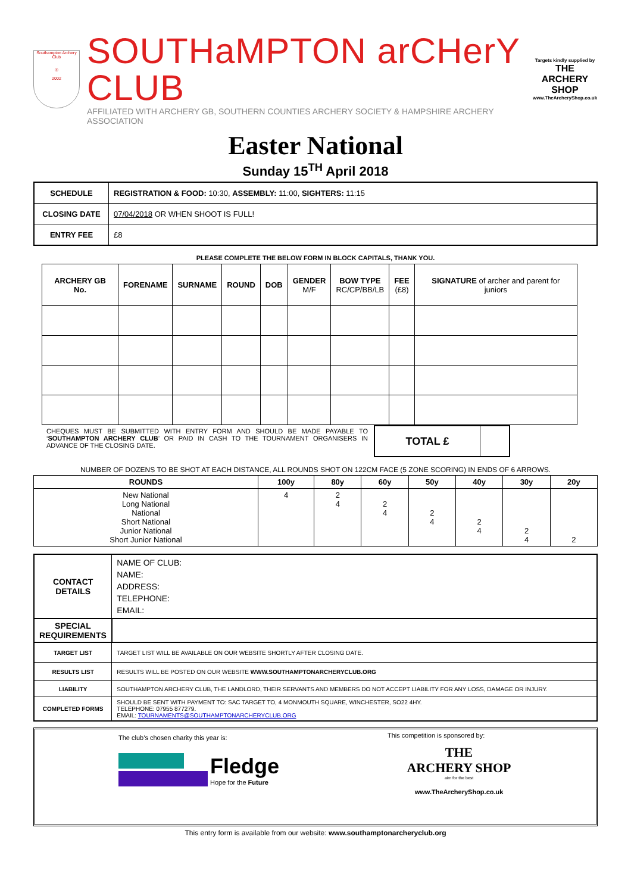Southampton Archery Club
◎
2002
SOUTHaMPTON arCHerY CLUB
AFFILIATED WITH ARCHERY GB, SOUTHERN COUNTIES ARCHERY SOCIETY & HAMPSHIRE ARCHERY ASSOCIATION
Targets kindly supplied by
THE ARCHERY SHOP
www.TheArcheryShop.co.uk
Easter National
Sunday 15<sup>TH</sup> April 2018
| SCHEDULE | REGISTRATION & FOOD: 10:30, ASSEMBLY: 11:00, SIGHTERS: 11:15 |
| CLOSING DATE | 07/04/2018 OR WHEN SHOOT IS FULL! |
| ENTRY FEE | £8 |
PLEASE COMPLETE THE BELOW FORM IN BLOCK CAPITALS, THANK YOU.
| ARCHERY GB No. | FORENAME | SURNAME | ROUND | DOB | GENDER M/F | BOW TYPE RC/CP/BB/LB | FEE (£8) | SIGNATURE of archer and parent for juniors |
| --- | --- | --- | --- | --- | --- | --- | --- | --- |
CHEQUES MUST BE SUBMITTED WITH ENTRY FORM AND SHOULD BE MADE PAYABLE TO ‘SOUTHAMPTON ARCHERY CLUB’ OR PAID IN CASH TO THE TOURNAMENT ORGANISERS IN ADVANCE OF THE CLOSING DATE.
TOTAL £
NUMBER OF DOZENS TO BE SHOT AT EACH DISTANCE, ALL ROUNDS SHOT ON 122CM FACE (5 ZONE SCORING) IN ENDS OF 6 ARROWS.
| ROUNDS | 100y | 80y | 60y | 50y | 40y | 30y | 20y |
| --- | --- | --- | --- | --- | --- | --- | --- |
| New National Long National National Short National Junior National Short Junior National | 4 | 2 4 | 2 4 | 2 4 | 2 4 | 2 4 | 2 |
| CONTACT DETAILS | NAME OF CLUB: NAME: ADDRESS: TELEPHONE: EMAIL: |
| SPECIAL REQUIREMENTS | |
| TARGET LIST | TARGET LIST WILL BE AVAILABLE ON OUR WEBSITE SHORTLY AFTER CLOSING DATE. |
| RESULTS LIST | RESULTS WILL BE POSTED ON OUR WEBSITE WWW.SOUTHAMPTONARCHERYCLUB.ORG |
| LIABILITY | SOUTHAMPTON ARCHERY CLUB, THE LANDLORD, THEIR SERVANTS AND MEMBERS DO NOT ACCEPT LIABILITY FOR ANY LOSS, DAMAGE OR INJURY. |
| COMPLETED FORMS | SHOULD BE SENT WITH PAYMENT TO: SAC TARGET TO, 4 MONMOUTH SQUARE, WINCHESTER, SO22 4HY. TELEPHONE: 07955 877279. EMAIL: TOURNAMENTS@SOUTHAMPTONARCHERYCLUB.ORG |
The club’s chosen charity this year is:
Fledge
Hope for the Future
This competition is sponsored by:
THE
ARCHERY SHOP
aim for the best
www.TheArcheryShop.co.uk
This entry form is available from our website: www.southamptonarcheryclub.org